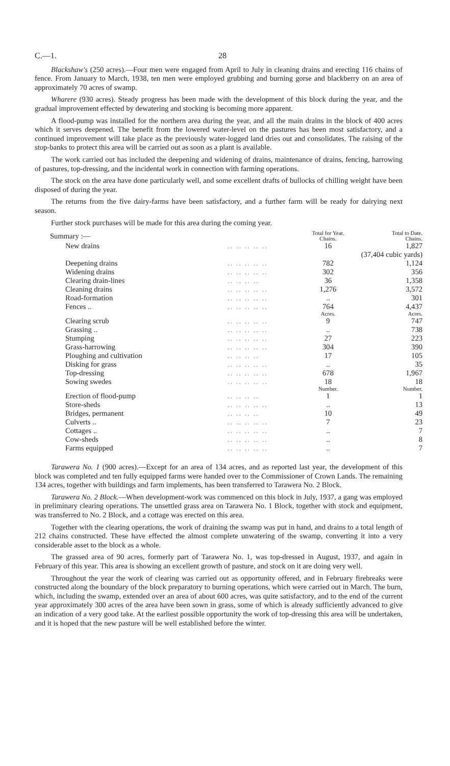C.—1. 28
Blackshaw's (250 acres).—Four men were engaged from April to July in cleaning drains and erecting 116 chains of fence. From January to March, 1938, ten men were employed grubbing and burning gorse and blackberry on an area of approximately 70 acres of swamp.
Wharere (930 acres). Steady progress has been made with the development of this block during the year, and the gradual improvement effected by dewatering and stocking is becoming more apparent.
A flood-pump was installed for the northern area during the year, and all the main drains in the block of 400 acres which it serves deepened. The benefit from the lowered water-level on the pastures has been most satisfactory, and a continued improvement will take place as the previously water-logged land dries out and consolidates. The raising of the stop-banks to protect this area will be carried out as soon as a plant is available.
The work carried out has included the deepening and widening of drains, maintenance of drains, fencing, harrowing of pastures, top-dressing, and the incidental work in connection with farming operations.
The stock on the area have done particularly well, and some excellent drafts of bullocks of chilling weight have been disposed of during the year.
The returns from the five dairy-farms have been satisfactory, and a further farm will be ready for dairying next season.
Further stock purchases will be made for this area during the coming year.
| Summary :— | | Total for Year. Chains. | Total to Date. Chains. |
| New drains | .. .. .. .. .. | 16 | 1,827 |
| | | | (37,404 cubic yards) |
| Deepening drains | .. .. .. .. .. | 782 | 1,124 |
| Widening drains | .. .. .. .. .. | 302 | 356 |
| Clearing drain-lines | .. .. .. .. | 36 | 1,358 |
| Cleaning drains | .. .. .. .. .. | 1,276 | 3,572 |
| Road-formation | .. .. .. .. .. | .. | 301 |
| Fences .. | .. .. .. .. .. | 764 | 4,437 |
| | | Acres. | Acres. |
| Clearing scrub | .. .. .. .. .. | 9 | 747 |
| Grassing .. | .. .. .. .. .. | .. | 738 |
| Stumping | .. .. .. .. .. | 27 | 223 |
| Grass-harrowing | .. .. .. .. .. | 304 | 390 |
| Ploughing and cultivation | .. .. .. .. | 17 | 105 |
| Disking for grass | .. .. .. .. .. | .. | 35 |
| Top-dressing | .. .. .. .. .. | 678 | 1,967 |
| Sowing swedes | .. .. .. .. .. | 18 | 18 |
| | | Number. | Number. |
| Erection of flood-pump | .. .. .. .. | 1 | 1 |
| Store-sheds | .. .. .. .. .. | .. | 13 |
| Bridges, permanent | .. .. .. .. | 10 | 49 |
| Culverts .. | .. .. .. .. .. | 7 | 23 |
| Cottages .. | .. .. .. .. .. | .. | 7 |
| Cow-sheds | .. .. .. .. .. | .. | 8 |
| Farms equipped | .. .. .. .. .. | .. | 7 |
Tarawera No. 1 (900 acres).—Except for an area of 134 acres, and as reported last year, the development of this block was completed and ten fully equipped farms were handed over to the Commissioner of Crown Lands. The remaining 134 acres, together with buildings and farm implements, has been transferred to Tarawera No. 2 Block.
Tarawera No. 2 Block.—When development-work was commenced on this block in July, 1937, a gang was employed in preliminary clearing operations. The unsettled grass area on Tarawera No. 1 Block, together with stock and equipment, was transferred to No. 2 Block, and a cottage was erected on this area.
Together with the clearing operations, the work of draining the swamp was put in hand, and drains to a total length of 212 chains constructed. These have effected the almost complete unwatering of the swamp, converting it into a very considerable asset to the block as a whole.
The grassed area of 90 acres, formerly part of Tarawera No. 1, was top-dressed in August, 1937, and again in February of this year. This area is showing an excellent growth of pasture, and stock on it are doing very well.
Throughout the year the work of clearing was carried out as opportunity offered, and in February firebreaks were constructed along the boundary of the block preparatory to burning operations, which were carried out in March. The burn, which, including the swamp, extended over an area of about 600 acres, was quite satisfactory, and to the end of the current year approximately 300 acres of the area have been sown in grass, some of which is already sufficiently advanced to give an indication of a very good take. At the earliest possible opportunity the work of top-dressing this area will be undertaken, and it is hoped that the new pasture will be well established before the winter.